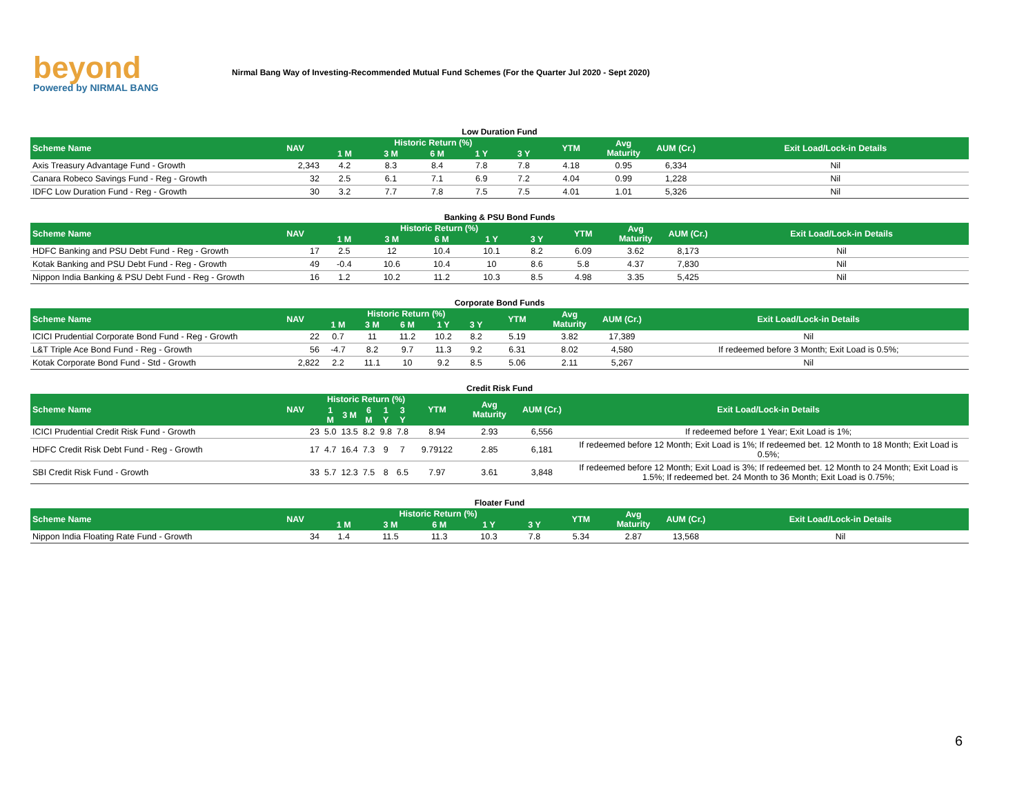beyond
Powered by NIRMAL BANG
Nirmal Bang Way of Investing-Recommended Mutual Fund Schemes (For the Quarter Jul 2020 - Sept 2020)
Low Duration Fund
| Scheme Name | NAV | Historic Return (%) | | | | | YTM | Avg Maturity | AUM (Cr.) | Exit Load/Lock-in Details |
| --- | --- | --- | --- | --- | --- | --- | --- | --- | --- | --- |
| | | 1 M | 3 M | 6 M | 1 Y | 3 Y | | | | |
| Axis Treasury Advantage Fund - Growth | 2,343 | 4.2 | 8.3 | 8.4 | 7.8 | 7.8 | 4.18 | 0.95 | 6,334 | Nil |
| Canara Robeco Savings Fund - Reg - Growth | 32 | 2.5 | 6.1 | 7.1 | 6.9 | 7.2 | 4.04 | 0.99 | 1,228 | Nil |
| IDFC Low Duration Fund - Reg - Growth | 30 | 3.2 | 7.7 | 7.8 | 7.5 | 7.5 | 4.01 | 1.01 | 5,326 | Nil |
Banking & PSU Bond Funds
| Scheme Name | NAV | Historic Return (%) | | | | | YTM | Avg Maturity | AUM (Cr.) | Exit Load/Lock-in Details |
| --- | --- | --- | --- | --- | --- | --- | --- | --- | --- | --- |
| | | 1 M | 3 M | 6 M | 1 Y | 3 Y | | | | |
| HDFC Banking and PSU Debt Fund - Reg - Growth | 17 | 2.5 | 12 | 10.4 | 10.1 | 8.2 | 6.09 | 3.62 | 8,173 | Nil |
| Kotak Banking and PSU Debt Fund - Reg - Growth | 49 | -0.4 | 10.6 | 10.4 | 10 | 8.6 | 5.8 | 4.37 | 7,830 | Nil |
| Nippon India Banking & PSU Debt Fund - Reg - Growth | 16 | 1.2 | 10.2 | 11.2 | 10.3 | 8.5 | 4.98 | 3.35 | 5,425 | Nil |
Corporate Bond Funds
| Scheme Name | NAV | Historic Return (%) | | | | | YTM | Avg Maturity | AUM (Cr.) | Exit Load/Lock-in Details |
| --- | --- | --- | --- | --- | --- | --- | --- | --- | --- | --- |
| | | 1 M | 3 M | 6 M | 1 Y | 3 Y | | | | |
| ICICI Prudential Corporate Bond Fund - Reg - Growth | 22 | 0.7 | 11 | 11.2 | 10.2 | 8.2 | 5.19 | 3.82 | 17,389 | Nil |
| L&T Triple Ace Bond Fund - Reg - Growth | 56 | -4.7 | 8.2 | 9.7 | 11.3 | 9.2 | 6.31 | 8.02 | 4,580 | If redeemed before 3 Month; Exit Load is 0.5%; |
| Kotak Corporate Bond Fund - Std - Growth | 2,822 | 2.2 | 11.1 | 10 | 9.2 | 8.5 | 5.06 | 2.11 | 5,267 | Nil |
Credit Risk Fund
| Scheme Name | NAV | Historic Return (%) | | | | | YTM | Avg Maturity | AUM (Cr.) | Exit Load/Lock-in Details |
| --- | --- | --- | --- | --- | --- | --- | --- | --- | --- | --- |
| | | 1 M | 3 M | 6 M | 1 Y | 3 Y | | | | |
| ICICI Prudential Credit Risk Fund - Growth | 23 | 5.0 | 13.5 | 8.2 | 9.8 | 7.8 | 8.94 | 2.93 | 6,556 | If redeemed before 1 Year; Exit Load is 1%; |
| HDFC Credit Risk Debt Fund - Reg - Growth | 17 | 4.7 | 16.4 | 7.3 | 9 | 7 | 9.79122 | 2.85 | 6,181 | If redeemed before 12 Month; Exit Load is 1%; If redeemed bet. 12 Month to 18 Month; Exit Load is 0.5%; |
| SBI Credit Risk Fund - Growth | 33 | 5.7 | 12.3 | 7.5 | 8 | 6.5 | 7.97 | 3.61 | 3,848 | If redeemed before 12 Month; Exit Load is 3%; If redeemed bet. 12 Month to 24 Month; Exit Load is 1.5%; If redeemed bet. 24 Month to 36 Month; Exit Load is 0.75%; |
Floater Fund
| Scheme Name | NAV | Historic Return (%) | | | | | YTM | Avg Maturity | AUM (Cr.) | Exit Load/Lock-in Details |
| --- | --- | --- | --- | --- | --- | --- | --- | --- | --- | --- |
| | | 1 M | 3 M | 6 M | 1 Y | 3 Y | | | | |
| Nippon India Floating Rate Fund - Growth | 34 | 1.4 | 11.5 | 11.3 | 10.3 | 7.8 | 5.34 | 2.87 | 13,568 | Nil |
6